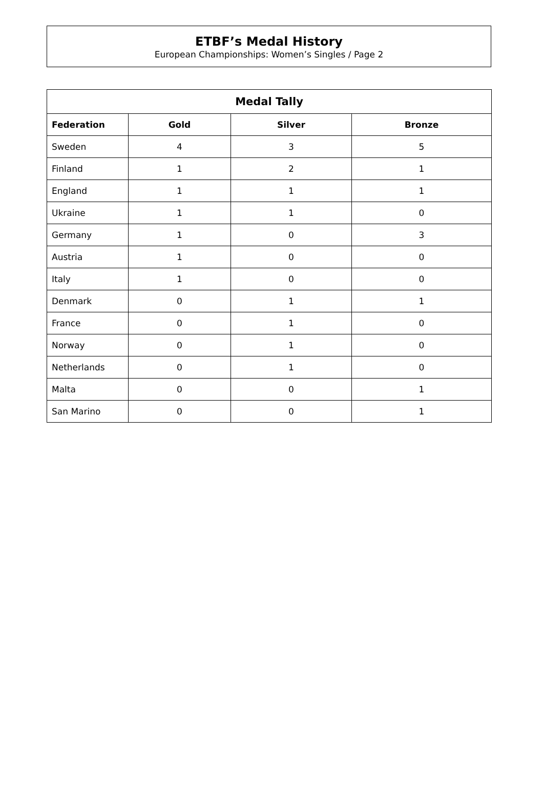ETBF’s Medal History
European Championships: Women’s Singles / Page 2
| Medal Tally | | | |
| --- | --- | --- | --- |
| Federation | Gold | Silver | Bronze |
| Sweden | 4 | 3 | 5 |
| Finland | 1 | 2 | 1 |
| England | 1 | 1 | 1 |
| Ukraine | 1 | 1 | 0 |
| Germany | 1 | 0 | 3 |
| Austria | 1 | 0 | 0 |
| Italy | 1 | 0 | 0 |
| Denmark | 0 | 1 | 1 |
| France | 0 | 1 | 0 |
| Norway | 0 | 1 | 0 |
| Netherlands | 0 | 1 | 0 |
| Malta | 0 | 0 | 1 |
| San Marino | 0 | 0 | 1 |